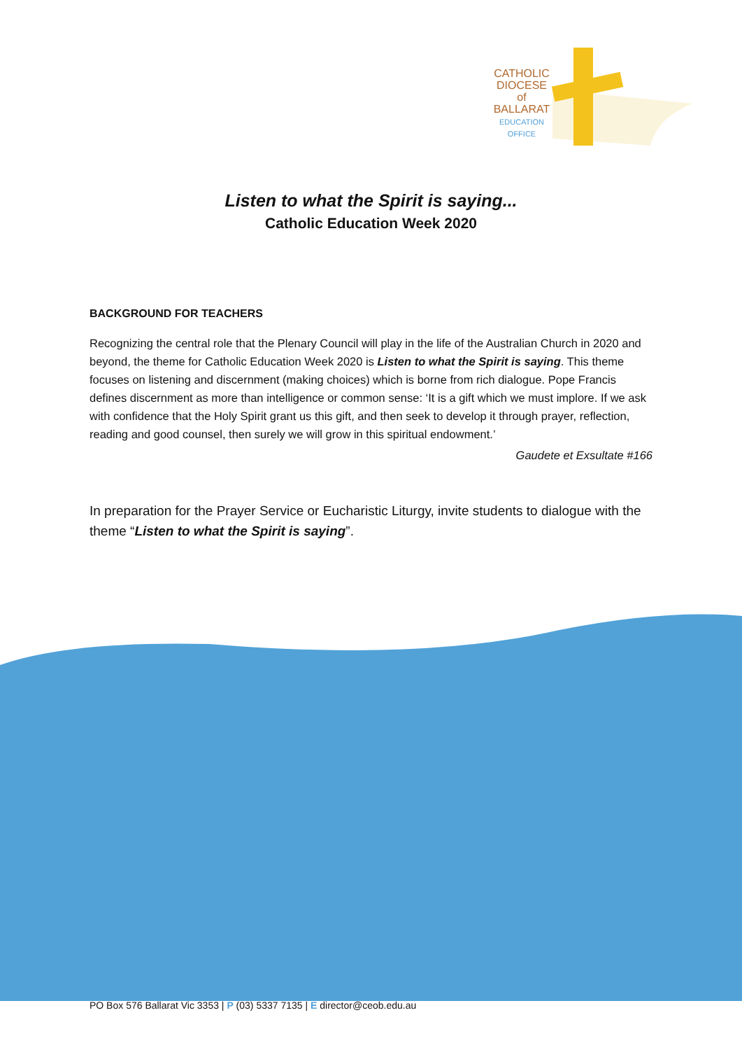CATHOLIC
DIOCESE
of
BALLARAT
EDUCATION
OFFICE
Listen to what the Spirit is saying...
Catholic Education Week 2020
BACKGROUND FOR TEACHERS
Recognizing the central role that the Plenary Council will play in the life of the Australian Church in 2020 and beyond, the theme for Catholic Education Week 2020 is Listen to what the Spirit is saying. This theme focuses on listening and discernment (making choices) which is borne from rich dialogue. Pope Francis defines discernment as more than intelligence or common sense: ‘It is a gift which we must implore. If we ask with confidence that the Holy Spirit grant us this gift, and then seek to develop it through prayer, reflection, reading and good counsel, then surely we will grow in this spiritual endowment.’
Gaudete et Exsultate #166
In preparation for the Prayer Service or Eucharistic Liturgy, invite students to dialogue with the theme “Listen to what the Spirit is saying”.
PO Box 576 Ballarat Vic 3353 | P (03) 5337 7135 | E director@ceob.edu.au